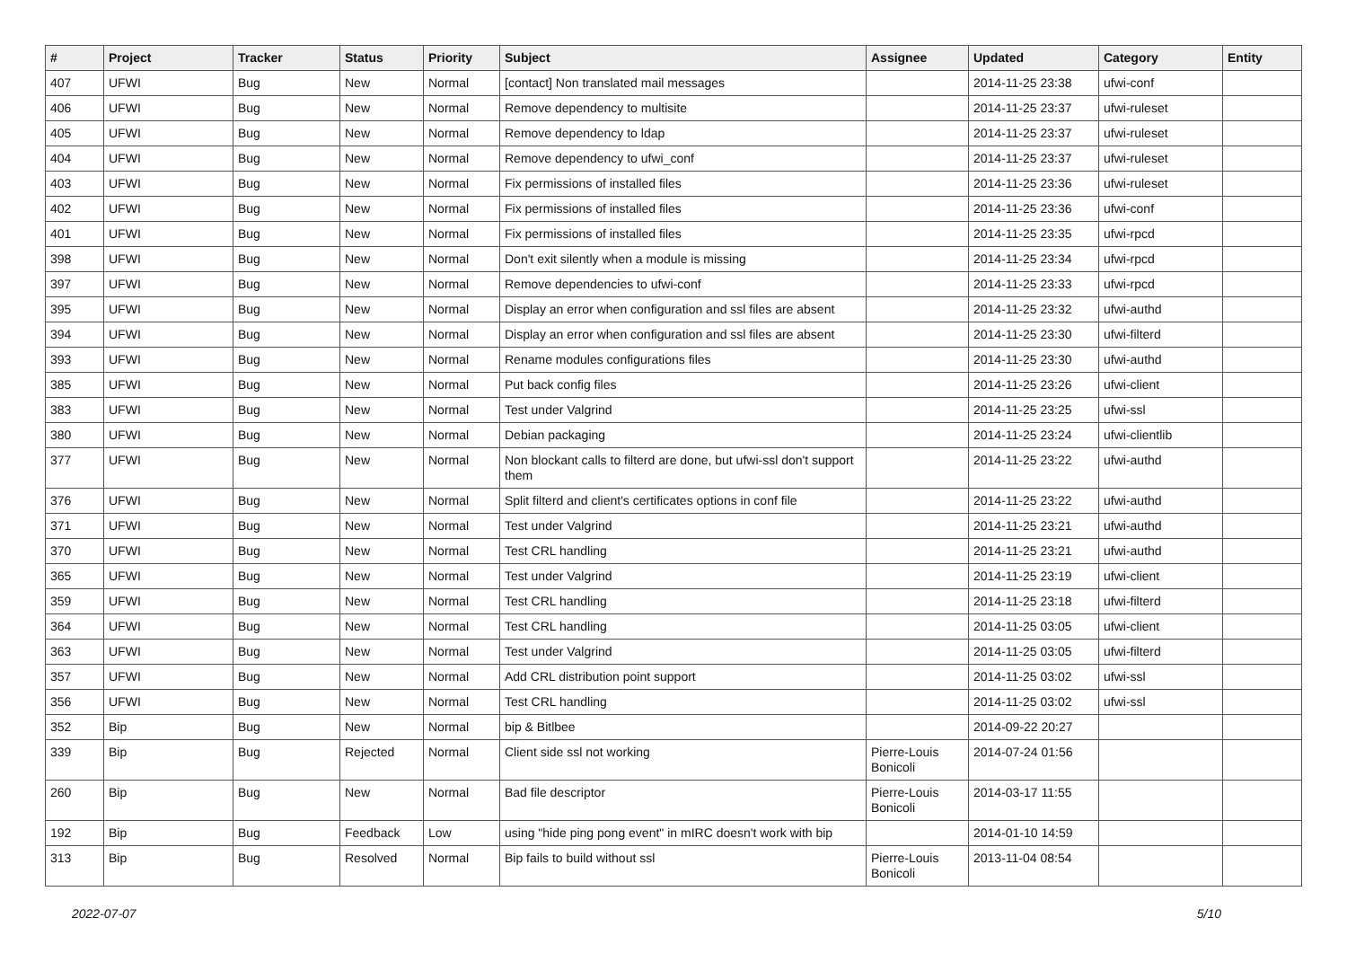| # | Project | Tracker | Status | Priority | Subject | Assignee | Updated | Category | Entity |
| --- | --- | --- | --- | --- | --- | --- | --- | --- | --- |
| 407 | UFWI | Bug | New | Normal | [contact] Non translated mail messages | | 2014-11-25 23:38 | ufwi-conf | |
| 406 | UFWI | Bug | New | Normal | Remove dependency to multisite | | 2014-11-25 23:37 | ufwi-ruleset | |
| 405 | UFWI | Bug | New | Normal | Remove dependency to ldap | | 2014-11-25 23:37 | ufwi-ruleset | |
| 404 | UFWI | Bug | New | Normal | Remove dependency to ufwi_conf | | 2014-11-25 23:37 | ufwi-ruleset | |
| 403 | UFWI | Bug | New | Normal | Fix permissions of installed files | | 2014-11-25 23:36 | ufwi-ruleset | |
| 402 | UFWI | Bug | New | Normal | Fix permissions of installed files | | 2014-11-25 23:36 | ufwi-conf | |
| 401 | UFWI | Bug | New | Normal | Fix permissions of installed files | | 2014-11-25 23:35 | ufwi-rpcd | |
| 398 | UFWI | Bug | New | Normal | Don't exit silently when a module is missing | | 2014-11-25 23:34 | ufwi-rpcd | |
| 397 | UFWI | Bug | New | Normal | Remove dependencies to ufwi-conf | | 2014-11-25 23:33 | ufwi-rpcd | |
| 395 | UFWI | Bug | New | Normal | Display an error when configuration and ssl files are absent | | 2014-11-25 23:32 | ufwi-authd | |
| 394 | UFWI | Bug | New | Normal | Display an error when configuration and ssl files are absent | | 2014-11-25 23:30 | ufwi-filterd | |
| 393 | UFWI | Bug | New | Normal | Rename modules configurations files | | 2014-11-25 23:30 | ufwi-authd | |
| 385 | UFWI | Bug | New | Normal | Put back config files | | 2014-11-25 23:26 | ufwi-client | |
| 383 | UFWI | Bug | New | Normal | Test under Valgrind | | 2014-11-25 23:25 | ufwi-ssl | |
| 380 | UFWI | Bug | New | Normal | Debian packaging | | 2014-11-25 23:24 | ufwi-clientlib | |
| 377 | UFWI | Bug | New | Normal | Non blockant calls to filterd are done, but ufwi-ssl don't support them | | 2014-11-25 23:22 | ufwi-authd | |
| 376 | UFWI | Bug | New | Normal | Split filterd and client's certificates options in conf file | | 2014-11-25 23:22 | ufwi-authd | |
| 371 | UFWI | Bug | New | Normal | Test under Valgrind | | 2014-11-25 23:21 | ufwi-authd | |
| 370 | UFWI | Bug | New | Normal | Test CRL handling | | 2014-11-25 23:21 | ufwi-authd | |
| 365 | UFWI | Bug | New | Normal | Test under Valgrind | | 2014-11-25 23:19 | ufwi-client | |
| 359 | UFWI | Bug | New | Normal | Test CRL handling | | 2014-11-25 23:18 | ufwi-filterd | |
| 364 | UFWI | Bug | New | Normal | Test CRL handling | | 2014-11-25 03:05 | ufwi-client | |
| 363 | UFWI | Bug | New | Normal | Test under Valgrind | | 2014-11-25 03:05 | ufwi-filterd | |
| 357 | UFWI | Bug | New | Normal | Add CRL distribution point support | | 2014-11-25 03:02 | ufwi-ssl | |
| 356 | UFWI | Bug | New | Normal | Test CRL handling | | 2014-11-25 03:02 | ufwi-ssl | |
| 352 | Bip | Bug | New | Normal | bip & Bitlbee | | 2014-09-22 20:27 | | |
| 339 | Bip | Bug | Rejected | Normal | Client side ssl not working | Pierre-Louis Bonicoli | 2014-07-24 01:56 | | |
| 260 | Bip | Bug | New | Normal | Bad file descriptor | Pierre-Louis Bonicoli | 2014-03-17 11:55 | | |
| 192 | Bip | Bug | Feedback | Low | using "hide ping pong event" in mIRC doesn't work with bip | | 2014-01-10 14:59 | | |
| 313 | Bip | Bug | Resolved | Normal | Bip fails to build without ssl | Pierre-Louis Bonicoli | 2013-11-04 08:54 | | |
2022-07-07 5/10